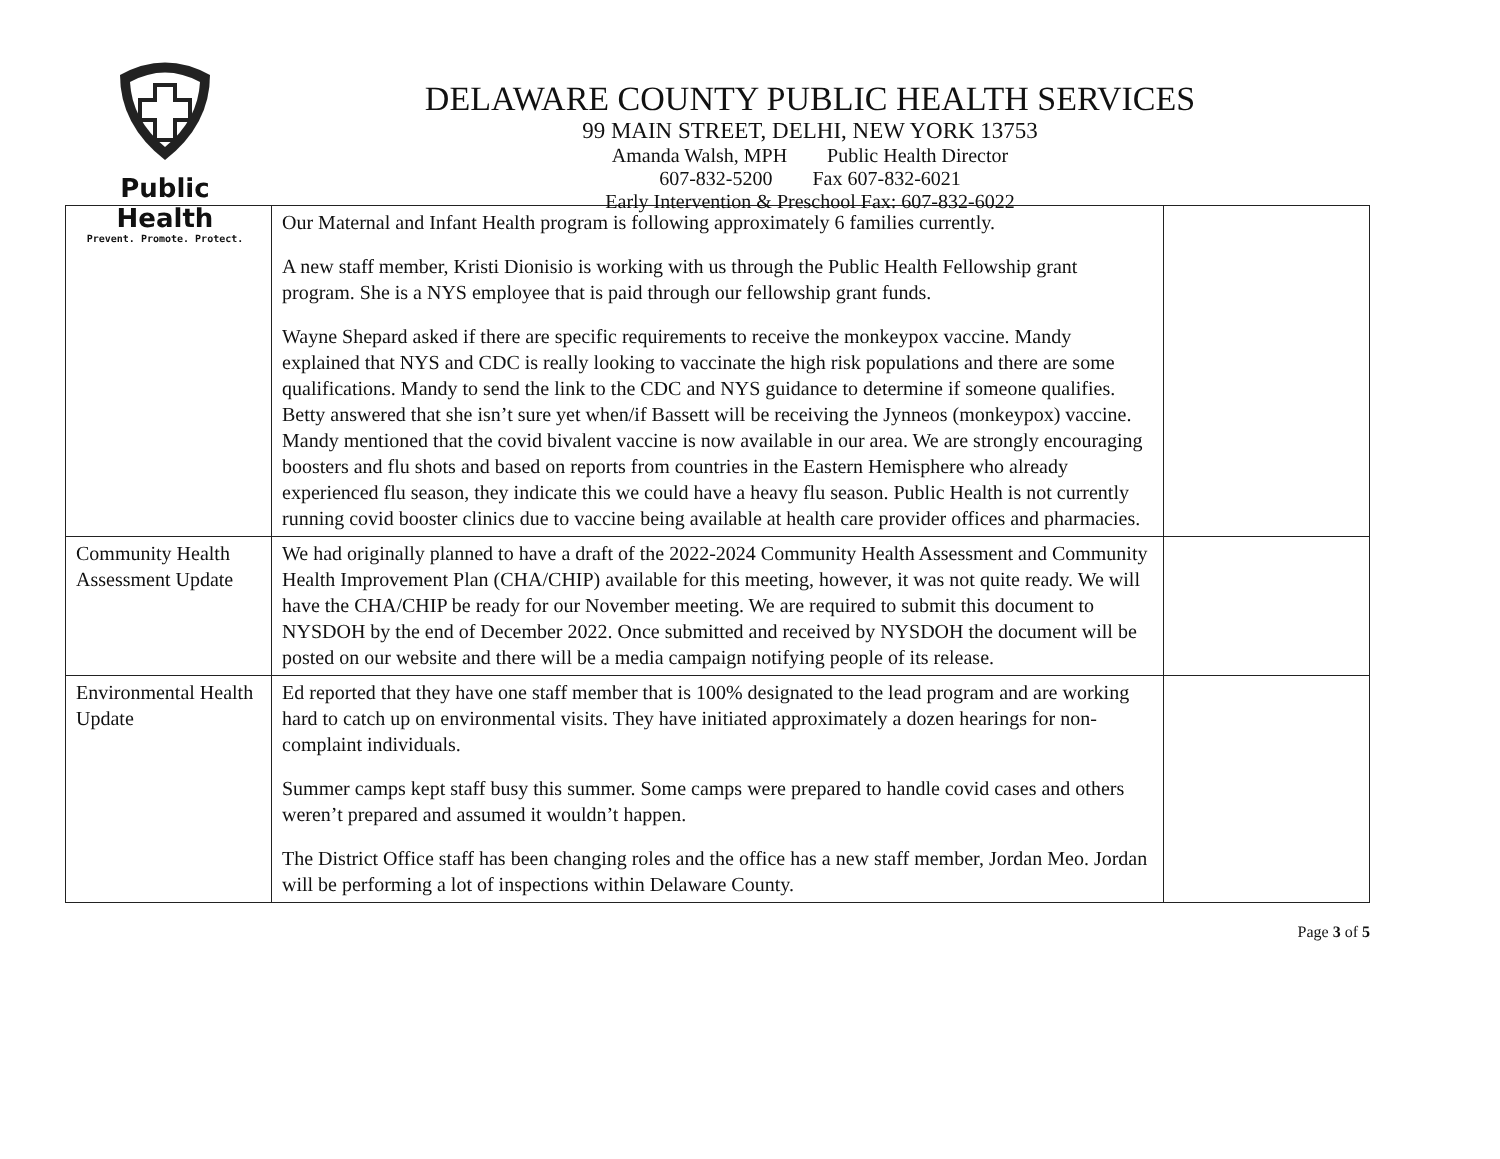Public Health
Prevent. Promote. Protect.
DELAWARE COUNTY PUBLIC HEALTH SERVICES
99 MAIN STREET, DELHI, NEW YORK 13753
Amanda Walsh, MPH Public Health Director
607-832-5200 Fax 607-832-6021
Early Intervention & Preschool Fax: 607-832-6022
| | Our Maternal and Infant Health program is following approximately 6 families currently. A new staff member, Kristi Dionisio is working with us through the Public Health Fellowship grant program. She is a NYS employee that is paid through our fellowship grant funds. Wayne Shepard asked if there are specific requirements to receive the monkeypox vaccine. Mandy explained that NYS and CDC is really looking to vaccinate the high risk populations and there are some qualifications. Mandy to send the link to the CDC and NYS guidance to determine if someone qualifies. Betty answered that she isn’t sure yet when/if Bassett will be receiving the Jynneos (monkeypox) vaccine. Mandy mentioned that the covid bivalent vaccine is now available in our area. We are strongly encouraging boosters and flu shots and based on reports from countries in the Eastern Hemisphere who already experienced flu season, they indicate this we could have a heavy flu season. Public Health is not currently running covid booster clinics due to vaccine being available at health care provider offices and pharmacies. | |
| Community Health Assessment Update | We had originally planned to have a draft of the 2022-2024 Community Health Assessment and Community Health Improvement Plan (CHA/CHIP) available for this meeting, however, it was not quite ready. We will have the CHA/CHIP be ready for our November meeting. We are required to submit this document to NYSDOH by the end of December 2022. Once submitted and received by NYSDOH the document will be posted on our website and there will be a media campaign notifying people of its release. | |
| Environmental Health Update | Ed reported that they have one staff member that is 100% designated to the lead program and are working hard to catch up on environmental visits. They have initiated approximately a dozen hearings for non-complaint individuals. Summer camps kept staff busy this summer. Some camps were prepared to handle covid cases and others weren’t prepared and assumed it wouldn’t happen. The District Office staff has been changing roles and the office has a new staff member, Jordan Meo. Jordan will be performing a lot of inspections within Delaware County. | |
Page 3 of 5